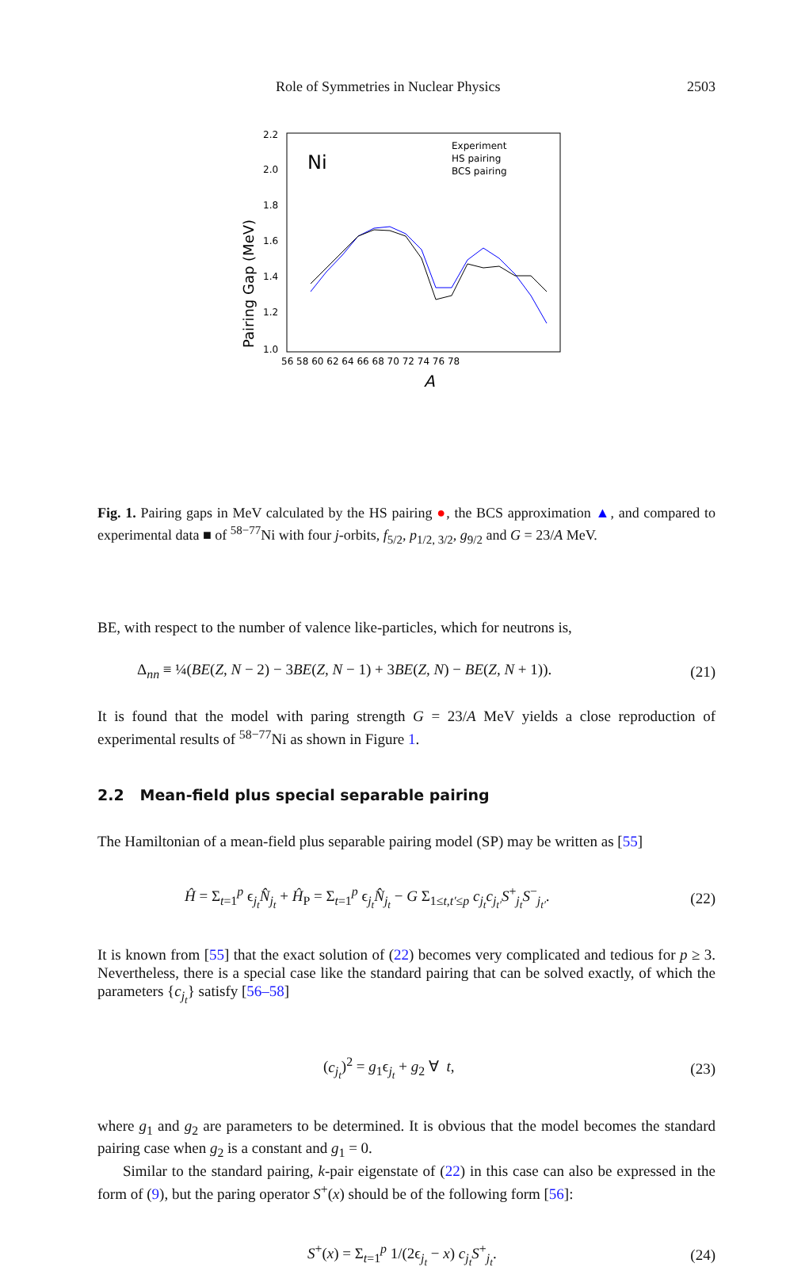Role of Symmetries in Nuclear Physics 2503
Ni
Pairing Gap (MeV)
2.2
2.0
1.8
1.6
1.4
1.2
1.0
56 58 60 62 64 66 68 70 72 74 76 78
Experiment
HS pairing
BCS pairing
A
Fig. 1. Pairing gaps in MeV calculated by the HS pairing ●, the BCS approximation ▲, and compared to experimental data ■ of <sup>58−77</sup>Ni with four j-orbits, f<sub>5/2</sub>, p<sub>1/2, 3/2</sub>, g<sub>9/2</sub> and G = 23/A MeV.
BE, with respect to the number of valence like-particles, which for neutrons is,
Δ<sub>nn</sub> ≡ ¼(BE(Z, N − 2) − 3BE(Z, N − 1) + 3BE(Z, N) − BE(Z, N + 1)). (21)
It is found that the model with paring strength G = 23/A MeV yields a close reproduction of experimental results of <sup>58−77</sup>Ni as shown in Figure 1.
2.2 Mean-field plus special separable pairing
The Hamiltonian of a mean-field plus separable pairing model (SP) may be written as [55]
Ĥ = Σ<sub>t=1</sub><sup>p</sup> ϵ<sub>j<sub>t</sub></sub>N̂<sub>j<sub>t</sub></sub> + Ĥ<sub>P</sub> = Σ<sub>t=1</sub><sup>p</sup> ϵ<sub>j<sub>t</sub></sub>N̂<sub>j<sub>t</sub></sub> − G Σ<sub>1≤t,t′≤p</sub> c<sub>j<sub>t</sub></sub>c<sub>j<sub>t′</sub></sub>S<sup>+</sup><sub>j<sub>t</sub></sub>S<sup>−</sup><sub>j<sub>t′</sub></sub>. (22)
It is known from [55] that the exact solution of (22) becomes very complicated and tedious for p ≥ 3. Nevertheless, there is a special case like the standard pairing that can be solved exactly, of which the parameters {c<sub>j<sub>t</sub></sub>} satisfy [56–58]
(c<sub>j<sub>t</sub></sub>)<sup>2</sup> = g<sub>1</sub>ϵ<sub>j<sub>t</sub></sub> + g<sub>2</sub> ∀ t, (23)
where g<sub>1</sub> and g<sub>2</sub> are parameters to be determined. It is obvious that the model becomes the standard pairing case when g<sub>2</sub> is a constant and g<sub>1</sub> = 0.
Similar to the standard pairing, k-pair eigenstate of (22) in this case can also be expressed in the form of (9), but the paring operator S<sup>+</sup>(x) should be of the following form [56]:
S<sup>+</sup>(x) = Σ<sub>t=1</sub><sup>p</sup> 1/(2ϵ<sub>j<sub>t</sub></sub> − x) c<sub>j<sub>t</sub></sub>S<sup>+</sup><sub>j<sub>t</sub></sub>. (24)